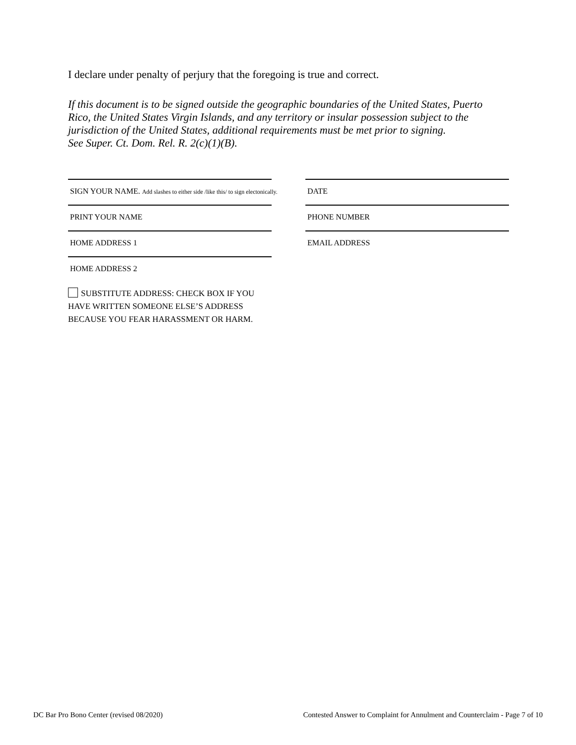I declare under penalty of perjury that the foregoing is true and correct.
If this document is to be signed outside the geographic boundaries of the United States, Puerto Rico, the United States Virgin Islands, and any territory or insular possession subject to the jurisdiction of the United States, additional requirements must be met prior to signing.
See Super. Ct. Dom. Rel. R. 2(c)(1)(B).
SIGN YOUR NAME. Add slashes to either side /like this/ to sign electonically.
DATE
PRINT YOUR NAME PHONE NUMBER
HOME ADDRESS 1 EMAIL ADDRESS
HOME ADDRESS 2
SUBSTITUTE ADDRESS: CHECK BOX IF YOU
HAVE WRITTEN SOMEONE ELSE’S ADDRESS
BECAUSE YOU FEAR HARASSMENT OR HARM.
DC Bar Pro Bono Center (revised 08/2020) Contested Answer to Complaint for Annulment and Counterclaim - Page 7 of 10